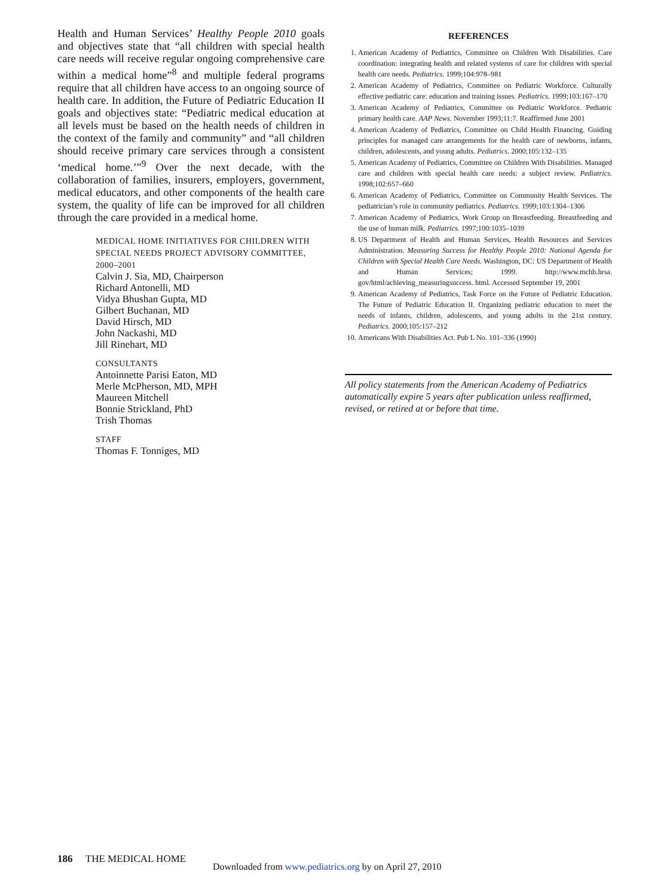Health and Human Services’ Healthy People 2010 goals and objectives state that “all children with special health care needs will receive regular ongoing comprehensive care within a medical home”<sup>8</sup> and multiple federal programs require that all children have access to an ongoing source of health care. In addition, the Future of Pediatric Education II goals and objectives state: “Pediatric medical education at all levels must be based on the health needs of children in the context of the family and community” and “all children should receive primary care services through a consistent ‘medical home.’”<sup>9</sup> Over the next decade, with the collaboration of families, insurers, employers, government, medical educators, and other components of the health care system, the quality of life can be improved for all children through the care provided in a medical home.
MEDICAL HOME INITIATIVES FOR CHILDREN WITH SPECIAL NEEDS PROJECT ADVISORY COMMITTEE, 2000–2001
Calvin J. Sia, MD, Chairperson
Richard Antonelli, MD
Vidya Bhushan Gupta, MD
Gilbert Buchanan, MD
David Hirsch, MD
John Nackashi, MD
Jill Rinehart, MD
CONSULTANTS
Antoinnette Parisi Eaton, MD
Merle McPherson, MD, MPH
Maureen Mitchell
Bonnie Strickland, PhD
Trish Thomas
STAFF
Thomas F. Tonniges, MD
REFERENCES
1. American Academy of Pediatrics, Committee on Children With Disabilities. Care coordination: integrating health and related systems of care for children with special health care needs. Pediatrics. 1999;104:978–981
2. American Academy of Pediatrics, Committee on Pediatric Workforce. Culturally effective pediatric care: education and training issues. Pediatrics. 1999;103:167–170
3. American Academy of Pediatrics, Committee on Pediatric Workforce. Pediatric primary health care. AAP News. November 1993;11:7. Reaffirmed June 2001
4. American Academy of Pediatrics, Committee on Child Health Financing. Guiding principles for managed care arrangements for the health care of newborns, infants, children, adolescents, and young adults. Pediatrics. 2000;105:132–135
5. American Academy of Pediatrics, Committee on Children With Disabilities. Managed care and children with special health care needs: a subject review. Pediatrics. 1998;102:657–660
6. American Academy of Pediatrics, Committee on Community Health Services. The pediatrician’s role in community pediatrics. Pediatrics. 1999;103:1304–1306
7. American Academy of Pediatrics, Work Group on Breastfeeding. Breastfeeding and the use of human milk. Pediatrics. 1997;100:1035–1039
8. US Department of Health and Human Services, Health Resources and Services Administration. Measuring Success for Healthy People 2010: National Agenda for Children with Special Health Care Needs. Washington, DC: US Department of Health and Human Services; 1999. http://www.mchb.hrsa. gov/html/achieving_measuringsuccess. html. Accessed September 19, 2001
9. American Academy of Pediatrics, Task Force on the Future of Pediatric Education. The Future of Pediatric Education II. Organizing pediatric education to meet the needs of infants, children, adolescents, and young adults in the 21st century. Pediatrics. 2000;105:157–212
10. Americans With Disabilities Act. Pub L No. 101–336 (1990)
All policy statements from the American Academy of Pediatrics automatically expire 5 years after publication unless reaffirmed, revised, or retired at or before that time.
186 THE MEDICAL HOME
Downloaded from www.pediatrics.org by on April 27, 2010